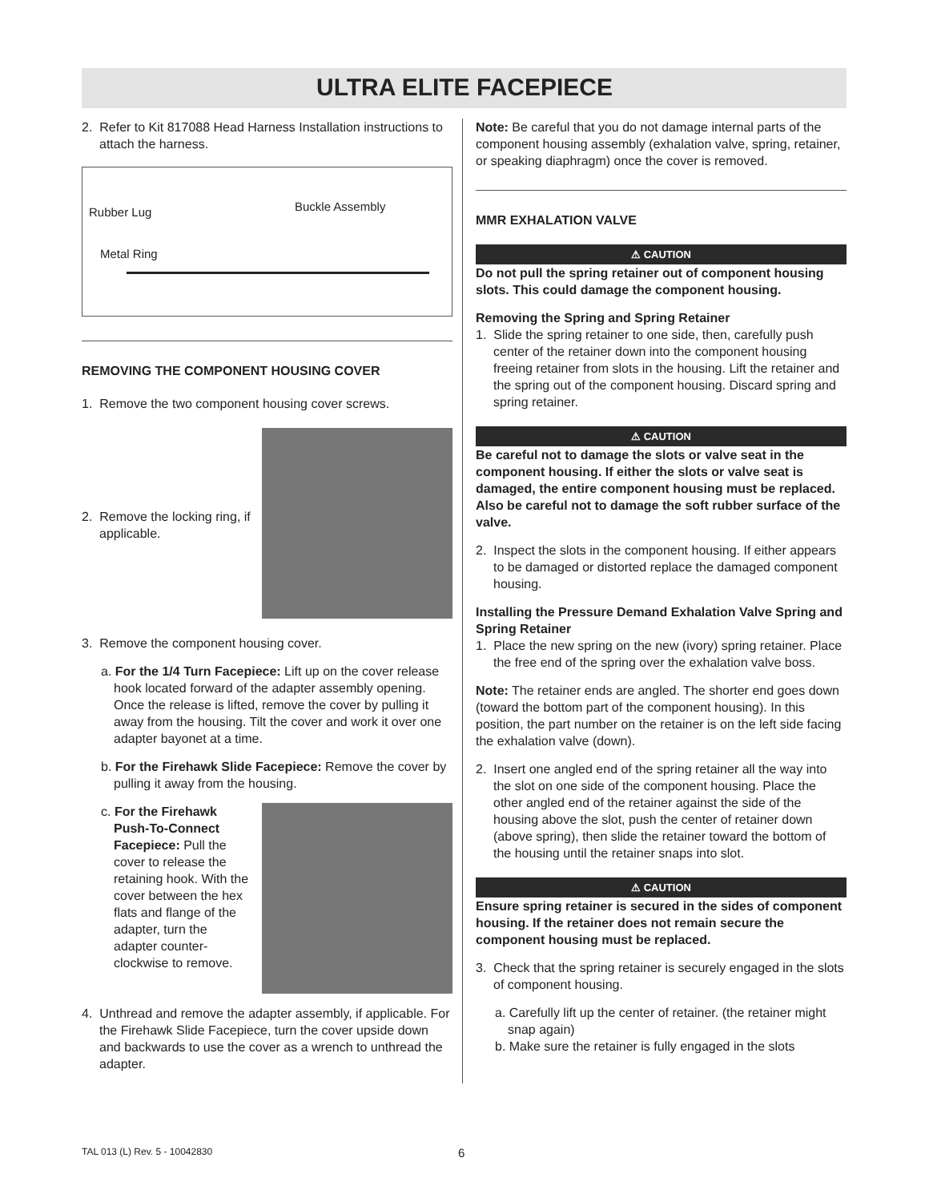ULTRA ELITE FACEPIECE
2. Refer to Kit 817088 Head Harness Installation instructions to attach the harness.
Rubber Lug Buckle Assembly
Metal Ring
REMOVING THE COMPONENT HOUSING COVER
1. Remove the two component housing cover screws.
2. Remove the locking ring, if applicable.
3. Remove the component housing cover.
a. For the 1/4 Turn Facepiece: Lift up on the cover release hook located forward of the adapter assembly opening. Once the release is lifted, remove the cover by pulling it away from the housing. Tilt the cover and work it over one adapter bayonet at a time.
b. For the Firehawk Slide Facepiece: Remove the cover by pulling it away from the housing.
c. For the Firehawk Push-To-Connect Facepiece: Pull the cover to release the retaining hook. With the cover between the hex flats and flange of the adapter, turn the adapter counter-clockwise to remove.
4. Unthread and remove the adapter assembly, if applicable. For the Firehawk Slide Facepiece, turn the cover upside down and backwards to use the cover as a wrench to unthread the adapter.
Note: Be careful that you do not damage internal parts of the component housing assembly (exhalation valve, spring, retainer, or speaking diaphragm) once the cover is removed.
MMR EXHALATION VALVE
⚠ CAUTION
Do not pull the spring retainer out of component housing slots. This could damage the component housing.
Removing the Spring and Spring Retainer
1. Slide the spring retainer to one side, then, carefully push center of the retainer down into the component housing freeing retainer from slots in the housing. Lift the retainer and the spring out of the component housing. Discard spring and spring retainer.
⚠ CAUTION
Be careful not to damage the slots or valve seat in the component housing. If either the slots or valve seat is damaged, the entire component housing must be replaced. Also be careful not to damage the soft rubber surface of the valve.
2. Inspect the slots in the component housing. If either appears to be damaged or distorted replace the damaged component housing.
Installing the Pressure Demand Exhalation Valve Spring and Spring Retainer
1. Place the new spring on the new (ivory) spring retainer. Place the free end of the spring over the exhalation valve boss.
Note: The retainer ends are angled. The shorter end goes down (toward the bottom part of the component housing). In this position, the part number on the retainer is on the left side facing the exhalation valve (down).
2. Insert one angled end of the spring retainer all the way into the slot on one side of the component housing. Place the other angled end of the retainer against the side of the housing above the slot, push the center of retainer down (above spring), then slide the retainer toward the bottom of the housing until the retainer snaps into slot.
⚠ CAUTION
Ensure spring retainer is secured in the sides of component housing. If the retainer does not remain secure the component housing must be replaced.
3. Check that the spring retainer is securely engaged in the slots of component housing.
a. Carefully lift up the center of retainer. (the retainer might snap again)
b. Make sure the retainer is fully engaged in the slots
TAL 013 (L) Rev. 5 - 10042830 6